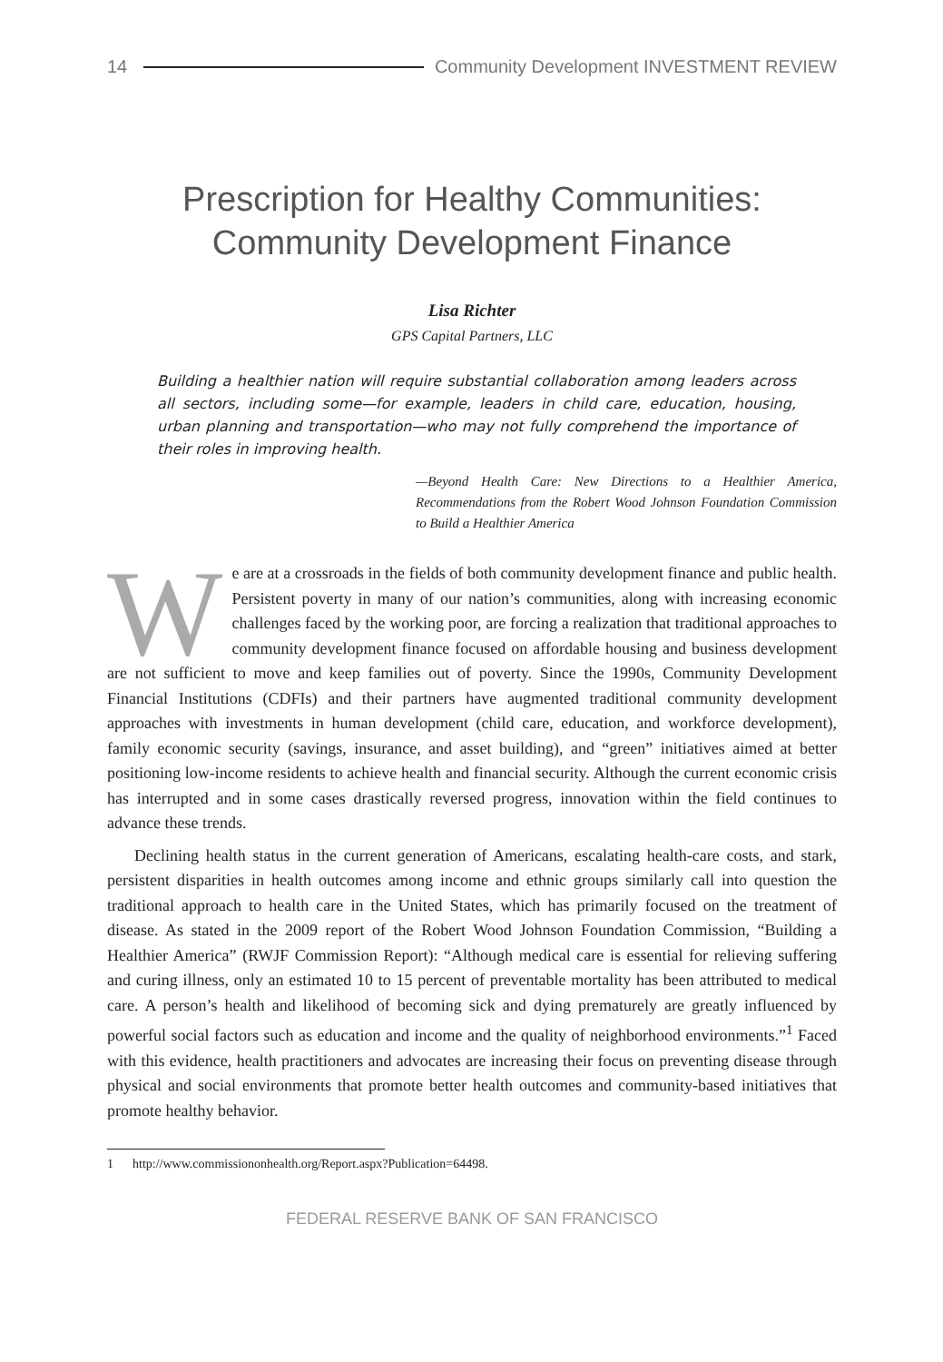14 Community Development INVESTMENT REVIEW
Prescription for Healthy Communities:
Community Development Finance
Lisa Richter
GPS Capital Partners, LLC
Building a healthier nation will require substantial collaboration among leaders across all sectors, including some—for example, leaders in child care, education, housing, urban planning and transportation—who may not fully comprehend the importance of their roles in improving health.
—Beyond Health Care: New Directions to a Healthier America, Recommendations from the Robert Wood Johnson Foundation Commission to Build a Healthier America
We are at a crossroads in the fields of both community development finance and public health. Persistent poverty in many of our nation’s communities, along with increasing economic challenges faced by the working poor, are forcing a realization that traditional approaches to community development finance focused on affordable housing and business development are not sufficient to move and keep families out of poverty. Since the 1990s, Community Development Financial Institutions (CDFIs) and their partners have augmented traditional community development approaches with investments in human development (child care, education, and workforce development), family economic security (savings, insurance, and asset building), and “green” initiatives aimed at better positioning low-income residents to achieve health and financial security. Although the current economic crisis has interrupted and in some cases drastically reversed progress, innovation within the field continues to advance these trends.
Declining health status in the current generation of Americans, escalating health-care costs, and stark, persistent disparities in health outcomes among income and ethnic groups similarly call into question the traditional approach to health care in the United States, which has primarily focused on the treatment of disease. As stated in the 2009 report of the Robert Wood Johnson Foundation Commission, “Building a Healthier America” (RWJF Commission Report): “Although medical care is essential for relieving suffering and curing illness, only an estimated 10 to 15 percent of preventable mortality has been attributed to medical care. A person’s health and likelihood of becoming sick and dying prematurely are greatly influenced by powerful social factors such as education and income and the quality of neighborhood environments.”<sup>1</sup> Faced with this evidence, health practitioners and advocates are increasing their focus on preventing disease through physical and social environments that promote better health outcomes and community-based initiatives that promote healthy behavior.
1 http://www.commissiononhealth.org/Report.aspx?Publication=64498.
FEDERAL RESERVE BANK OF SAN FRANCISCO